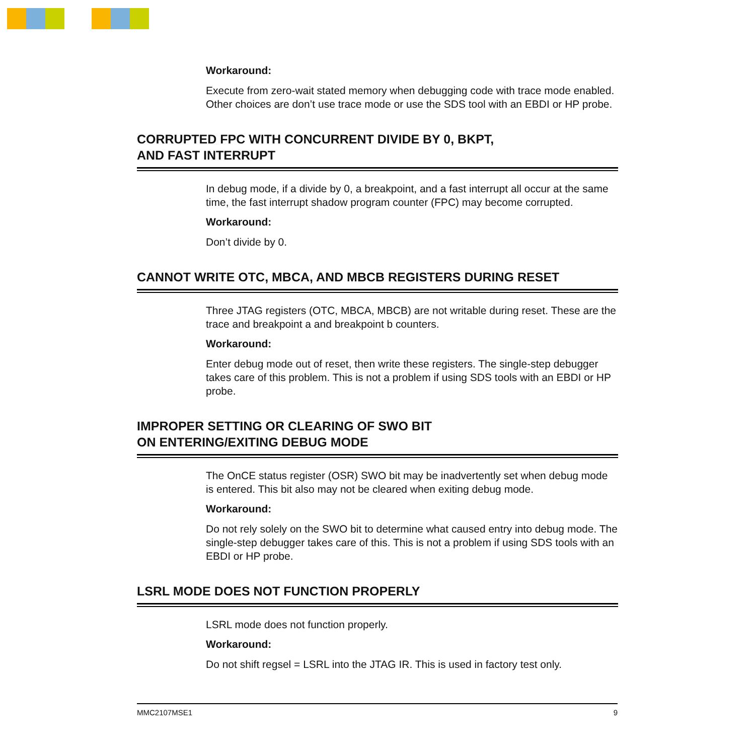Workaround:
Execute from zero-wait stated memory when debugging code with trace mode enabled. Other choices are don’t use trace mode or use the SDS tool with an EBDI or HP probe.
CORRUPTED FPC WITH CONCURRENT DIVIDE BY 0, BKPT,
AND FAST INTERRUPT
In debug mode, if a divide by 0, a breakpoint, and a fast interrupt all occur at the same time, the fast interrupt shadow program counter (FPC) may become corrupted.
Workaround:
Don’t divide by 0.
CANNOT WRITE OTC, MBCA, AND MBCB REGISTERS DURING RESET
Three JTAG registers (OTC, MBCA, MBCB) are not writable during reset. These are the trace and breakpoint a and breakpoint b counters.
Workaround:
Enter debug mode out of reset, then write these registers. The single-step debugger takes care of this problem. This is not a problem if using SDS tools with an EBDI or HP probe.
IMPROPER SETTING OR CLEARING OF SWO BIT
ON ENTERING/EXITING DEBUG MODE
The OnCE status register (OSR) SWO bit may be inadvertently set when debug mode is entered. This bit also may not be cleared when exiting debug mode.
Workaround:
Do not rely solely on the SWO bit to determine what caused entry into debug mode. The single-step debugger takes care of this. This is not a problem if using SDS tools with an EBDI or HP probe.
LSRL MODE DOES NOT FUNCTION PROPERLY
LSRL mode does not function properly.
Workaround:
Do not shift regsel = LSRL into the JTAG IR. This is used in factory test only.
MMC2107MSE1 9